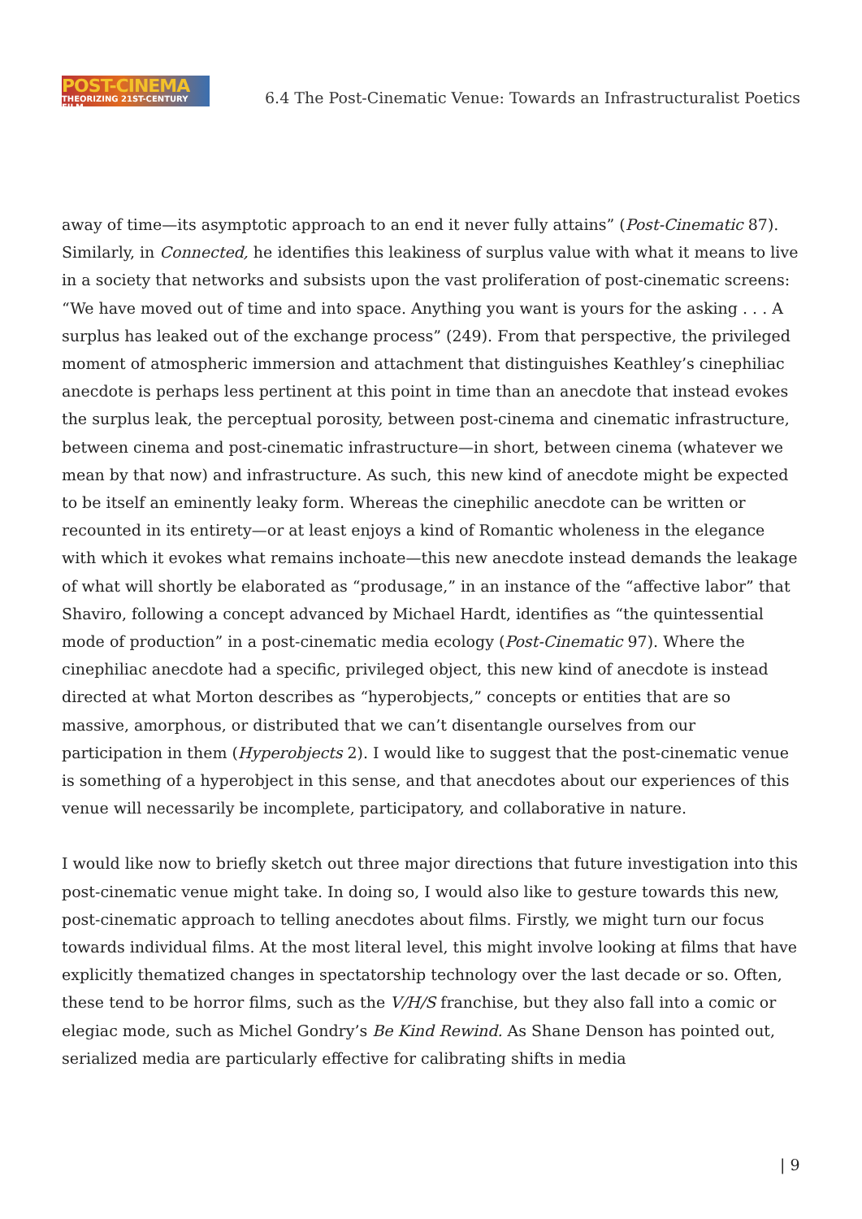POST-CINEMA
THEORIZING 21ST-CENTURY FILM
6.4 The Post-Cinematic Venue: Towards an Infrastructuralist Poetics
away of time—its asymptotic approach to an end it never fully attains” (Post-Cinematic 87). Similarly, in Connected, he identifies this leakiness of surplus value with what it means to live in a society that networks and subsists upon the vast proliferation of post-cinematic screens: “We have moved out of time and into space. Anything you want is yours for the asking . . . A surplus has leaked out of the exchange process” (249). From that perspective, the privileged moment of atmospheric immersion and attachment that distinguishes Keathley’s cinephiliac anecdote is perhaps less pertinent at this point in time than an anecdote that instead evokes the surplus leak, the perceptual porosity, between post-cinema and cinematic infrastructure, between cinema and post-cinematic infrastructure—in short, between cinema (whatever we mean by that now) and infrastructure. As such, this new kind of anecdote might be expected to be itself an eminently leaky form. Whereas the cinephilic anecdote can be written or recounted in its entirety—or at least enjoys a kind of Romantic wholeness in the elegance with which it evokes what remains inchoate—this new anecdote instead demands the leakage of what will shortly be elaborated as “produsage,” in an instance of the “affective labor” that Shaviro, following a concept advanced by Michael Hardt, identifies as “the quintessential mode of production” in a post-cinematic media ecology (Post-Cinematic 97). Where the cinephiliac anecdote had a specific, privileged object, this new kind of anecdote is instead directed at what Morton describes as “hyperobjects,” concepts or entities that are so massive, amorphous, or distributed that we can’t disentangle ourselves from our participation in them (Hyperobjects 2). I would like to suggest that the post-cinematic venue is something of a hyperobject in this sense, and that anecdotes about our experiences of this venue will necessarily be incomplete, participatory, and collaborative in nature.
I would like now to briefly sketch out three major directions that future investigation into this post-cinematic venue might take. In doing so, I would also like to gesture towards this new, post-cinematic approach to telling anecdotes about films. Firstly, we might turn our focus towards individual films. At the most literal level, this might involve looking at films that have explicitly thematized changes in spectatorship technology over the last decade or so. Often, these tend to be horror films, such as the V/H/S franchise, but they also fall into a comic or elegiac mode, such as Michel Gondry’s Be Kind Rewind. As Shane Denson has pointed out, serialized media are particularly effective for calibrating shifts in media
| 9